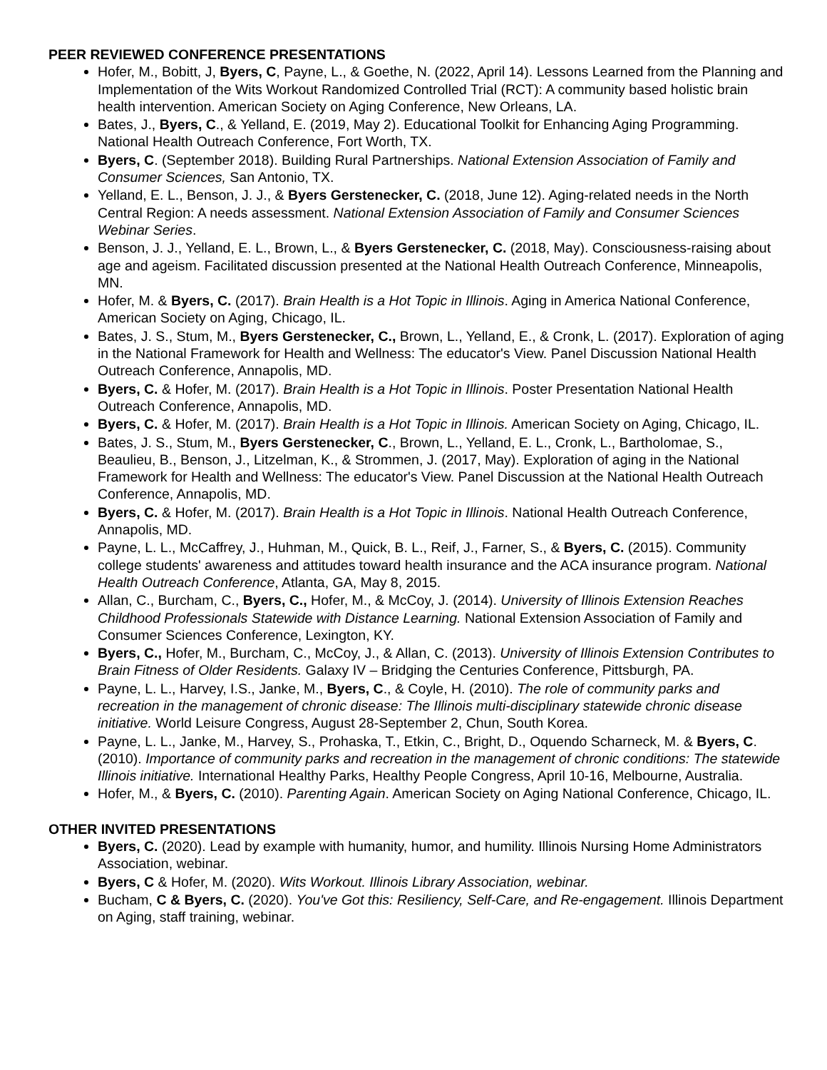PEER REVIEWED CONFERENCE PRESENTATIONS
Hofer, M., Bobitt, J, Byers, C, Payne, L., & Goethe, N. (2022, April 14). Lessons Learned from the Planning and Implementation of the Wits Workout Randomized Controlled Trial (RCT): A community based holistic brain health intervention. American Society on Aging Conference, New Orleans, LA.
Bates, J., Byers, C., & Yelland, E. (2019, May 2). Educational Toolkit for Enhancing Aging Programming. National Health Outreach Conference, Fort Worth, TX.
Byers, C. (September 2018). Building Rural Partnerships. National Extension Association of Family and Consumer Sciences, San Antonio, TX.
Yelland, E. L., Benson, J. J., & Byers Gerstenecker, C. (2018, June 12). Aging-related needs in the North Central Region: A needs assessment. National Extension Association of Family and Consumer Sciences Webinar Series.
Benson, J. J., Yelland, E. L., Brown, L., & Byers Gerstenecker, C. (2018, May). Consciousness-raising about age and ageism. Facilitated discussion presented at the National Health Outreach Conference, Minneapolis, MN.
Hofer, M. & Byers, C. (2017). Brain Health is a Hot Topic in Illinois. Aging in America National Conference, American Society on Aging, Chicago, IL.
Bates, J. S., Stum, M., Byers Gerstenecker, C., Brown, L., Yelland, E., & Cronk, L. (2017). Exploration of aging in the National Framework for Health and Wellness: The educator's View. Panel Discussion National Health Outreach Conference, Annapolis, MD.
Byers, C. & Hofer, M. (2017). Brain Health is a Hot Topic in Illinois. Poster Presentation National Health Outreach Conference, Annapolis, MD.
Byers, C. & Hofer, M. (2017). Brain Health is a Hot Topic in Illinois. American Society on Aging, Chicago, IL.
Bates, J. S., Stum, M., Byers Gerstenecker, C., Brown, L., Yelland, E. L., Cronk, L., Bartholomae, S., Beaulieu, B., Benson, J., Litzelman, K., & Strommen, J. (2017, May). Exploration of aging in the National Framework for Health and Wellness: The educator's View. Panel Discussion at the National Health Outreach Conference, Annapolis, MD.
Byers, C. & Hofer, M. (2017). Brain Health is a Hot Topic in Illinois. National Health Outreach Conference, Annapolis, MD.
Payne, L. L., McCaffrey, J., Huhman, M., Quick, B. L., Reif, J., Farner, S., & Byers, C. (2015). Community college students' awareness and attitudes toward health insurance and the ACA insurance program. National Health Outreach Conference, Atlanta, GA, May 8, 2015.
Allan, C., Burcham, C., Byers, C., Hofer, M., & McCoy, J. (2014). University of Illinois Extension Reaches Childhood Professionals Statewide with Distance Learning. National Extension Association of Family and Consumer Sciences Conference, Lexington, KY.
Byers, C., Hofer, M., Burcham, C., McCoy, J., & Allan, C. (2013). University of Illinois Extension Contributes to Brain Fitness of Older Residents. Galaxy IV – Bridging the Centuries Conference, Pittsburgh, PA.
Payne, L. L., Harvey, I.S., Janke, M., Byers, C., & Coyle, H. (2010). The role of community parks and recreation in the management of chronic disease: The Illinois multi-disciplinary statewide chronic disease initiative. World Leisure Congress, August 28-September 2, Chun, South Korea.
Payne, L. L., Janke, M., Harvey, S., Prohaska, T., Etkin, C., Bright, D., Oquendo Scharneck, M. & Byers, C. (2010). Importance of community parks and recreation in the management of chronic conditions: The statewide Illinois initiative. International Healthy Parks, Healthy People Congress, April 10-16, Melbourne, Australia.
Hofer, M., & Byers, C. (2010). Parenting Again. American Society on Aging National Conference, Chicago, IL.
OTHER INVITED PRESENTATIONS
Byers, C. (2020). Lead by example with humanity, humor, and humility. Illinois Nursing Home Administrators Association, webinar.
Byers, C & Hofer, M. (2020). Wits Workout. Illinois Library Association, webinar.
Bucham, C & Byers, C. (2020). You've Got this: Resiliency, Self-Care, and Re-engagement. Illinois Department on Aging, staff training, webinar.